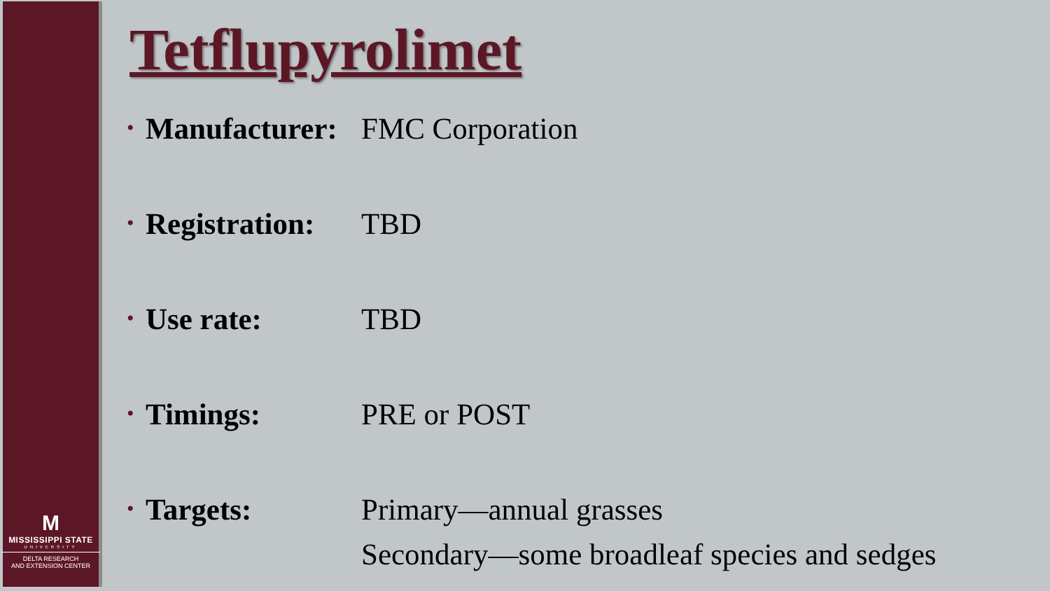M
MISSISSIPPI STATE
UNIVERSITY
DELTA RESEARCH
AND EXTENSION CENTER
Tetflupyrolimet
• Manufacturer: FMC Corporation
• Registration: TBD
• Use rate: TBD
• Timings: PRE or POST
• Targets: Primary—annual grasses
Secondary—some broadleaf species and sedges